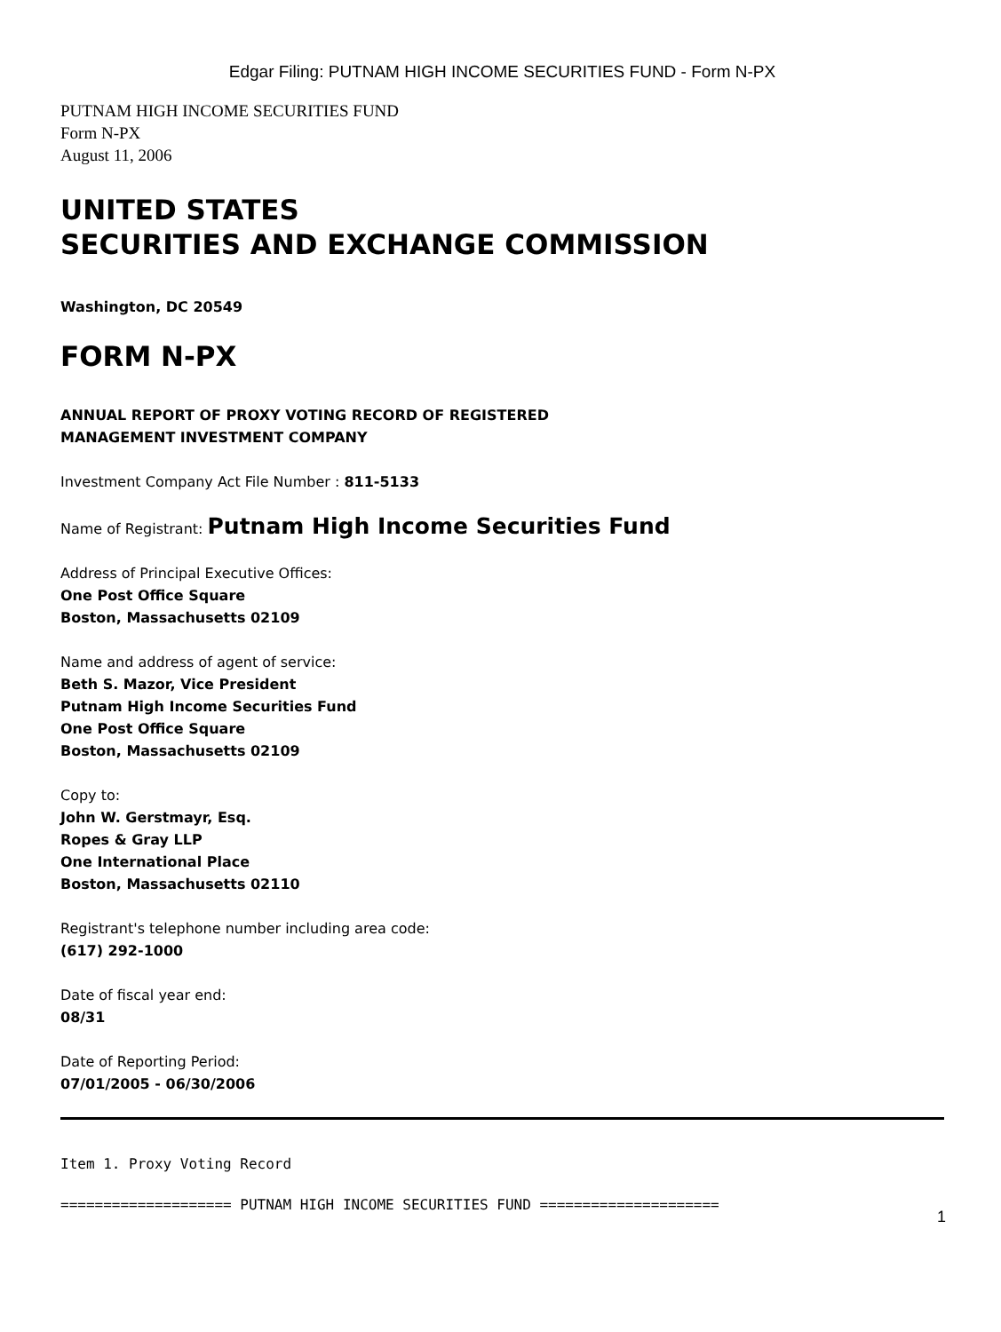Edgar Filing: PUTNAM HIGH INCOME SECURITIES FUND - Form N-PX
PUTNAM HIGH INCOME SECURITIES FUND
Form N-PX
August 11, 2006
UNITED STATES
SECURITIES AND EXCHANGE COMMISSION
Washington, DC 20549
FORM N-PX
ANNUAL REPORT OF PROXY VOTING RECORD OF REGISTERED
MANAGEMENT INVESTMENT COMPANY
Investment Company Act File Number : 811-5133
Name of Registrant: Putnam High Income Securities Fund
Address of Principal Executive Offices:
One Post Office Square
Boston, Massachusetts 02109
Name and address of agent of service:
Beth S. Mazor, Vice President
Putnam High Income Securities Fund
One Post Office Square
Boston, Massachusetts 02109
Copy to:
John W. Gerstmayr, Esq.
Ropes & Gray LLP
One International Place
Boston, Massachusetts 02110
Registrant's telephone number including area code:
(617) 292-1000
Date of fiscal year end:
08/31
Date of Reporting Period:
07/01/2005 - 06/30/2006
Item 1. Proxy Voting Record
==================== PUTNAM HIGH INCOME SECURITIES FUND =====================
1